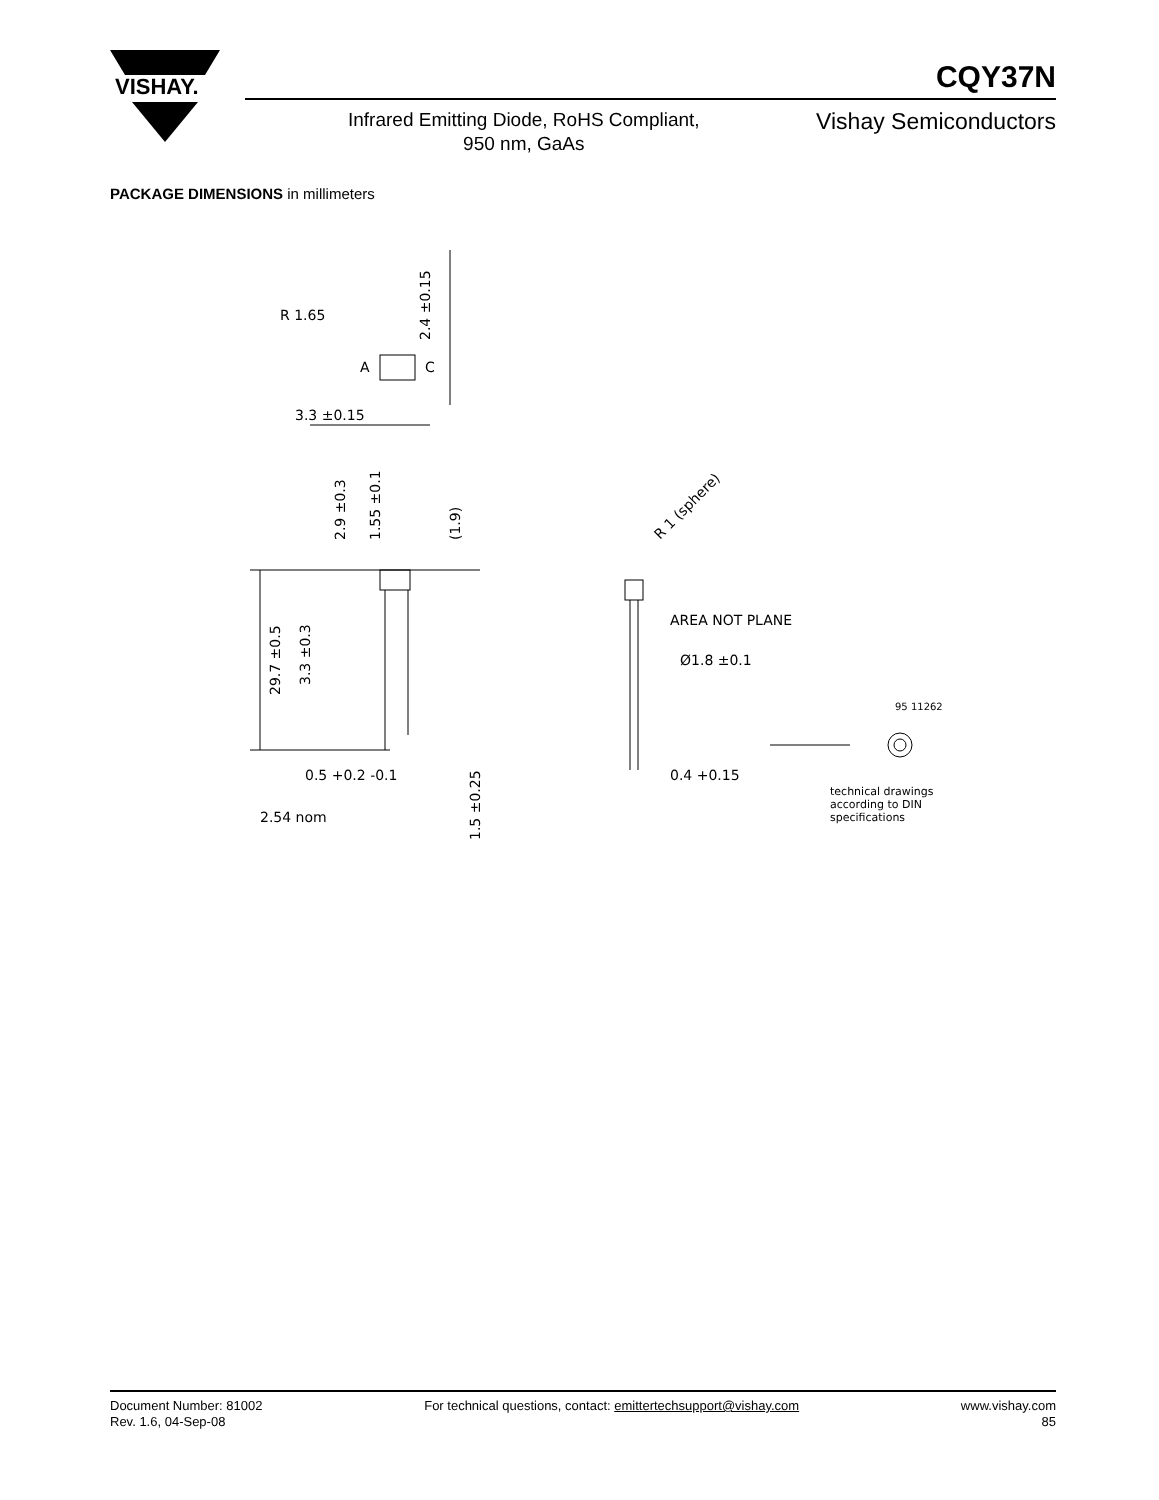VISHAY.
CQY37N
Infrared Emitting Diode, RoHS Compliant,
950 nm, GaAs
Vishay Semiconductors
PACKAGE DIMENSIONS in millimeters
2.4 ±0.15
R 1.65
A
C
3.3 ±0.15
29.7 ±0.5
3.3 ±0.3
2.9 ±0.3
1.55 ±0.1
(1.9)
R 1 (sphere)
AREA NOT PLANE
Ø1.8 ±0.1
95 11262
0.4 +0.15
0.5 +0.2 -0.1
2.54 nom
1.5 ±0.25
technical drawings
according to DIN
specifications
Document Number: 81002
Rev. 1.6, 04-Sep-08
For technical questions, contact: emittertechsupport@vishay.com
www.vishay.com
85